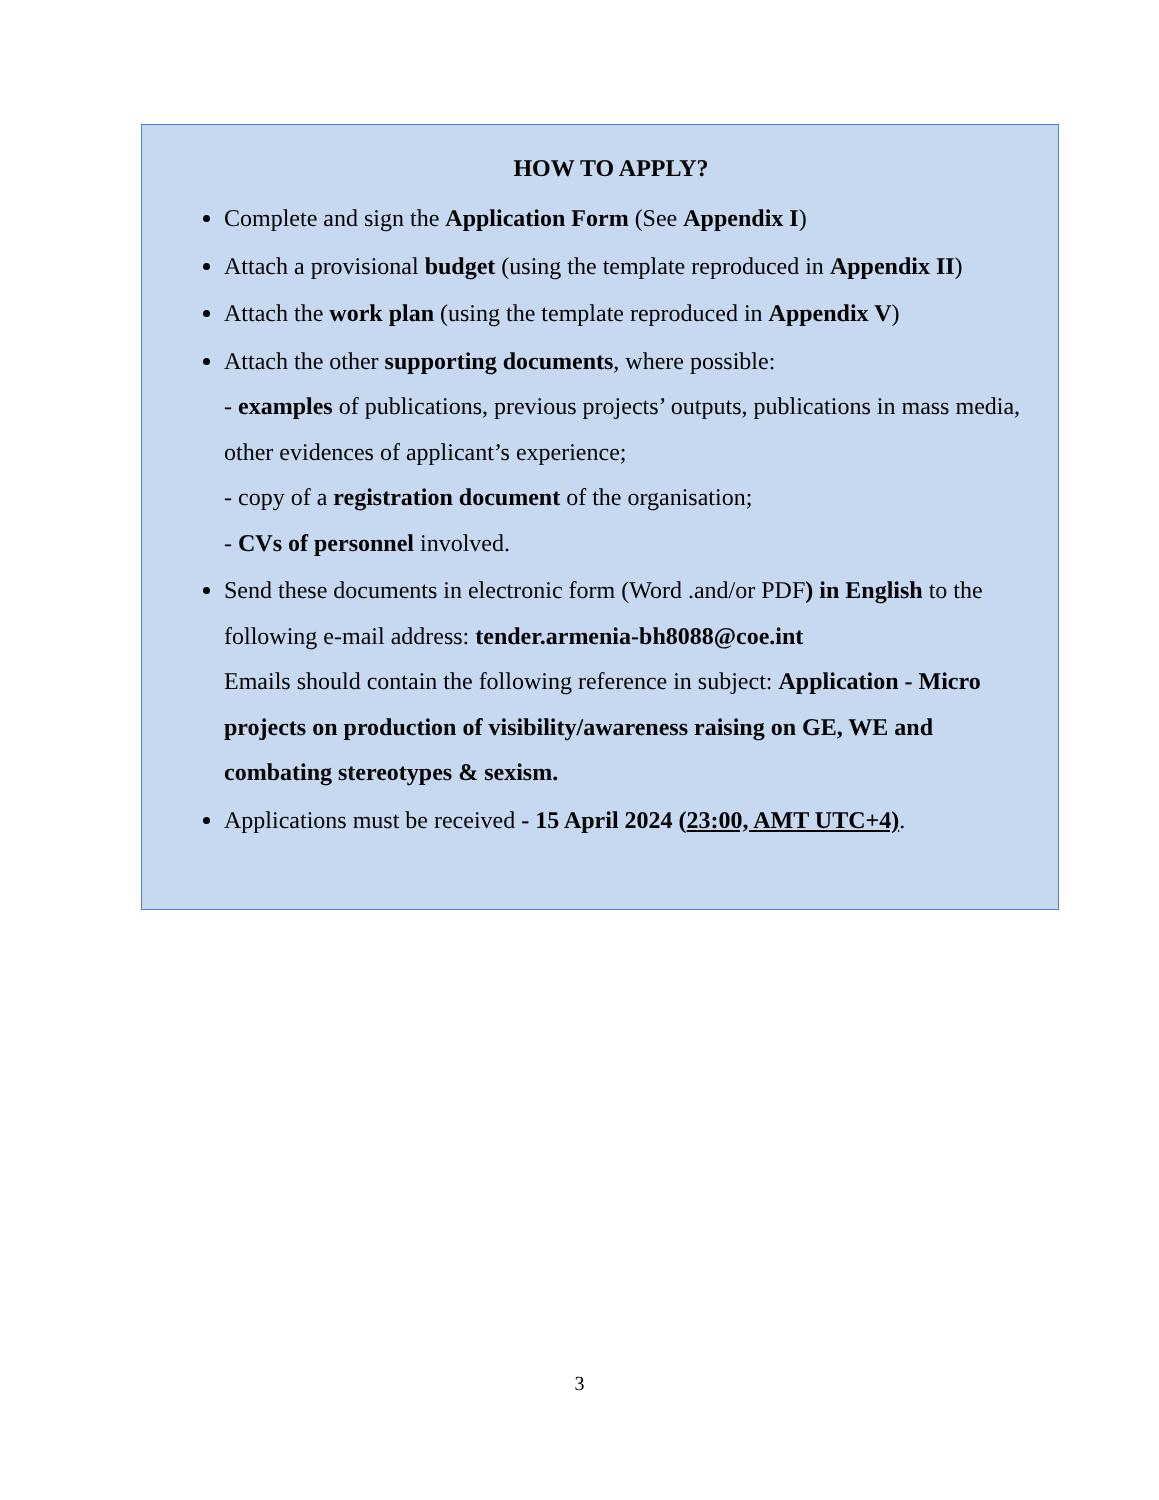HOW TO APPLY?
Complete and sign the Application Form (See Appendix I)
Attach a provisional budget (using the template reproduced in Appendix II)
Attach the work plan (using the template reproduced in Appendix V)
Attach the other supporting documents, where possible:
- examples of publications, previous projects’ outputs, publications in mass media, other evidences of applicant’s experience;
- copy of a registration document of the organisation;
- CVs of personnel involved.
Send these documents in electronic form (Word .and/or PDF) in English to the following e-mail address: tender.armenia-bh8088@coe.int
Emails should contain the following reference in subject: Application - Micro projects on production of visibility/awareness raising on GE, WE and combating stereotypes & sexism.
Applications must be received - 15 April 2024 (23:00, AMT UTC+4).
3